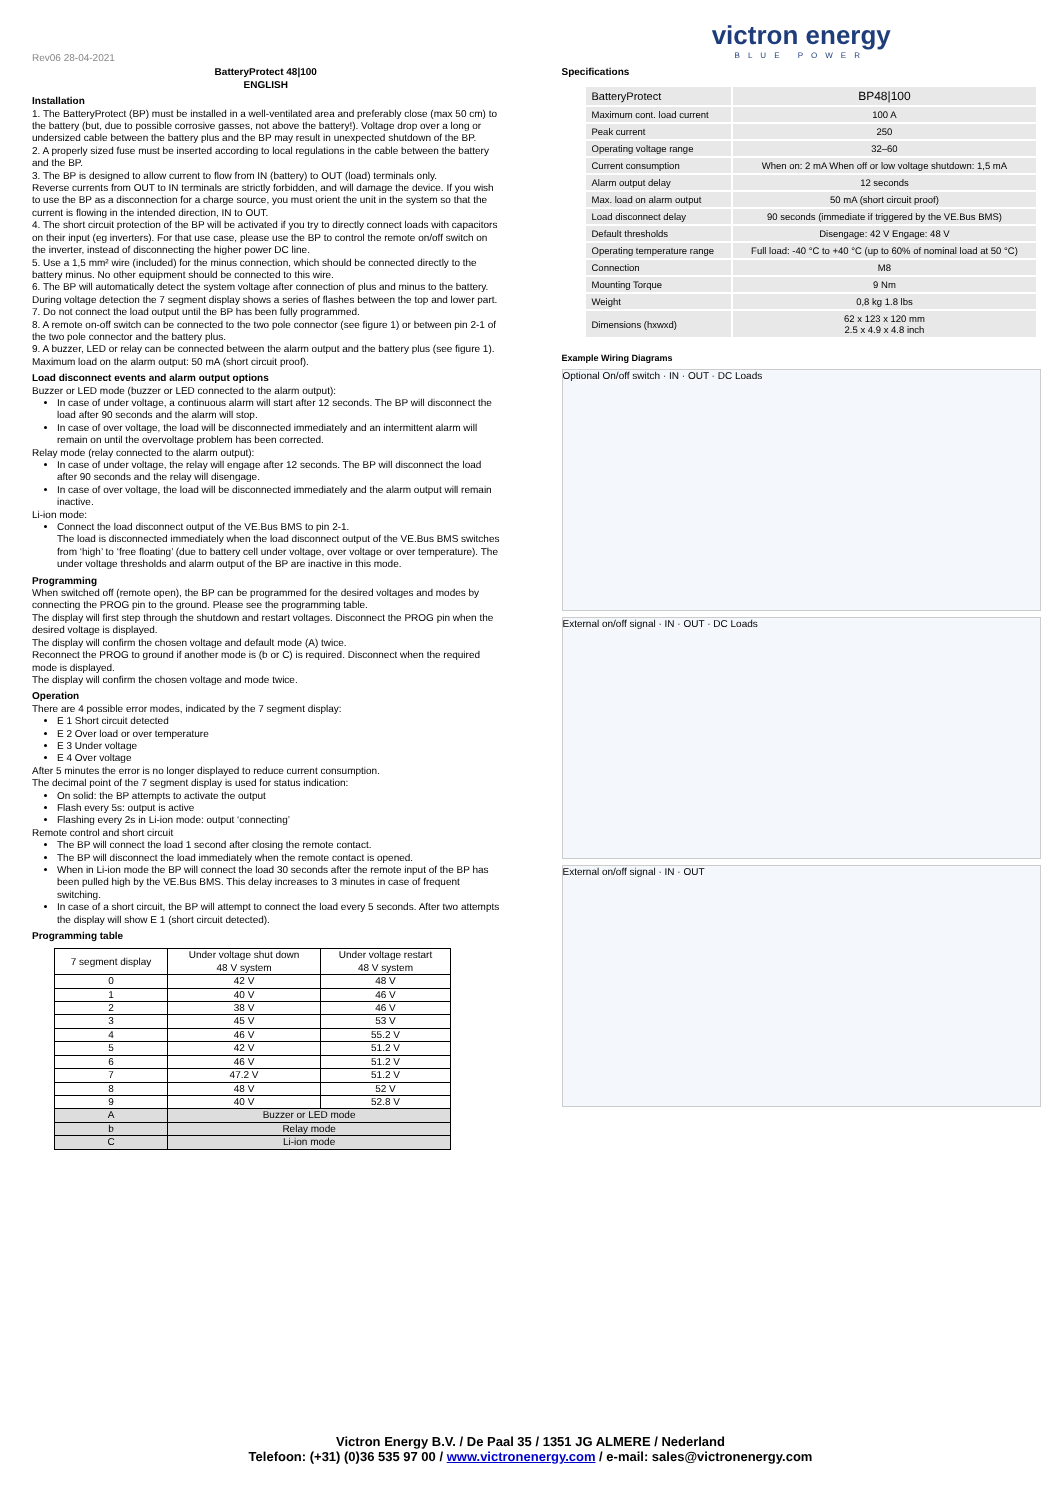Rev06 28-04-2021
BatteryProtect 48|100
ENGLISH
Installation
1. The BatteryProtect (BP) must be installed in a well-ventilated area and preferably close (max 50 cm) to the battery (but, due to possible corrosive gasses, not above the battery!). Voltage drop over a long or undersized cable between the battery plus and the BP may result in unexpected shutdown of the BP.
2. A properly sized fuse must be inserted according to local regulations in the cable between the battery and the BP.
3. The BP is designed to allow current to flow from IN (battery) to OUT (load) terminals only.
Reverse currents from OUT to IN terminals are strictly forbidden, and will damage the device. If you wish to use the BP as a disconnection for a charge source, you must orient the unit in the system so that the current is flowing in the intended direction, IN to OUT.
4. The short circuit protection of the BP will be activated if you try to directly connect loads with capacitors on their input (eg inverters). For that use case, please use the BP to control the remote on/off switch on the inverter, instead of disconnecting the higher power DC line.
5. Use a 1,5 mm² wire (included) for the minus connection, which should be connected directly to the battery minus. No other equipment should be connected to this wire.
6. The BP will automatically detect the system voltage after connection of plus and minus to the battery. During voltage detection the 7 segment display shows a series of flashes between the top and lower part.
7. Do not connect the load output until the BP has been fully programmed.
8. A remote on-off switch can be connected to the two pole connector (see figure 1) or between pin 2-1 of the two pole connector and the battery plus.
9. A buzzer, LED or relay can be connected between the alarm output and the battery plus (see figure 1). Maximum load on the alarm output: 50 mA (short circuit proof).
Load disconnect events and alarm output options
Buzzer or LED mode (buzzer or LED connected to the alarm output):
In case of under voltage, a continuous alarm will start after 12 seconds. The BP will disconnect the load after 90 seconds and the alarm will stop.
In case of over voltage, the load will be disconnected immediately and an intermittent alarm will remain on until the overvoltage problem has been corrected.
Relay mode (relay connected to the alarm output):
In case of under voltage, the relay will engage after 12 seconds. The BP will disconnect the load after 90 seconds and the relay will disengage.
In case of over voltage, the load will be disconnected immediately and the alarm output will remain inactive.
Li-ion mode:
Connect the load disconnect output of the VE.Bus BMS to pin 2-1.
The load is disconnected immediately when the load disconnect output of the VE.Bus BMS switches from ‘high’ to ‘free floating’ (due to battery cell under voltage, over voltage or over temperature). The under voltage thresholds and alarm output of the BP are inactive in this mode.
Programming
When switched off (remote open), the BP can be programmed for the desired voltages and modes by connecting the PROG pin to the ground. Please see the programming table.
The display will first step through the shutdown and restart voltages. Disconnect the PROG pin when the desired voltage is displayed.
The display will confirm the chosen voltage and default mode (A) twice.
Reconnect the PROG to ground if another mode is (b or C) is required. Disconnect when the required mode is displayed.
The display will confirm the chosen voltage and mode twice.
Operation
There are 4 possible error modes, indicated by the 7 segment display:
E 1 Short circuit detected
E 2 Over load or over temperature
E 3 Under voltage
E 4 Over voltage
After 5 minutes the error is no longer displayed to reduce current consumption.
The decimal point of the 7 segment display is used for status indication:
On solid: the BP attempts to activate the output
Flash every 5s: output is active
Flashing every 2s in Li-ion mode: output ‘connecting’
Remote control and short circuit
The BP will connect the load 1 second after closing the remote contact.
The BP will disconnect the load immediately when the remote contact is opened.
When in Li-ion mode the BP will connect the load 30 seconds after the remote input of the BP has been pulled high by the VE.Bus BMS. This delay increases to 3 minutes in case of frequent switching.
In case of a short circuit, the BP will attempt to connect the load every 5 seconds. After two attempts the display will show E 1 (short circuit detected).
Programming table
| 7 segment display | Under voltage shut down 48 V system | Under voltage restart 48 V system |
| --- | --- | --- |
| 0 | 42 V | 48 V |
| 1 | 40 V | 46 V |
| 2 | 38 V | 46 V |
| 3 | 45 V | 53 V |
| 4 | 46 V | 55.2 V |
| 5 | 42 V | 51.2 V |
| 6 | 46 V | 51.2 V |
| 7 | 47.2 V | 51.2 V |
| 8 | 48 V | 52 V |
| 9 | 40 V | 52.8 V |
| A | Buzzer or LED mode | |
| b | Relay mode | |
| C | Li-ion mode | |
victron energy
BLUE POWER
Specifications
| BatteryProtect | BP48/100 |
| Maximum cont. load current | 100 A |
| Peak current | 250 |
| Operating voltage range | 32–60 |
| Current consumption | When on: 2 mA When off or low voltage shutdown: 1,5 mA |
| Alarm output delay | 12 seconds |
| Max. load on alarm output | 50 mA (short circuit proof) |
| Load disconnect delay | 90 seconds (immediate if triggered by the VE.Bus BMS) |
| Default thresholds | Disengage: 42 V Engage: 48 V |
| Operating temperature range | Full load: -40 °C to +40 °C (up to 60% of nominal load at 50 °C) |
| Connection | M8 |
| Mounting Torque | 9 Nm |
| Weight | 0,8 kg 1.8 lbs |
| Dimensions (hxwxd) | 62 x 123 x 120 mm 2.5 x 4.9 x 4.8 inch |
Example Wiring Diagrams
Optional On/off switch · IN · OUT · DC Loads
External on/off signal · IN · OUT · DC Loads
External on/off signal · IN · OUT
Victron Energy B.V. / De Paal 35 / 1351 JG ALMERE / Nederland
Telefoon: (+31) (0)36 535 97 00 / www.victronenergy.com / e-mail: sales@victronenergy.com